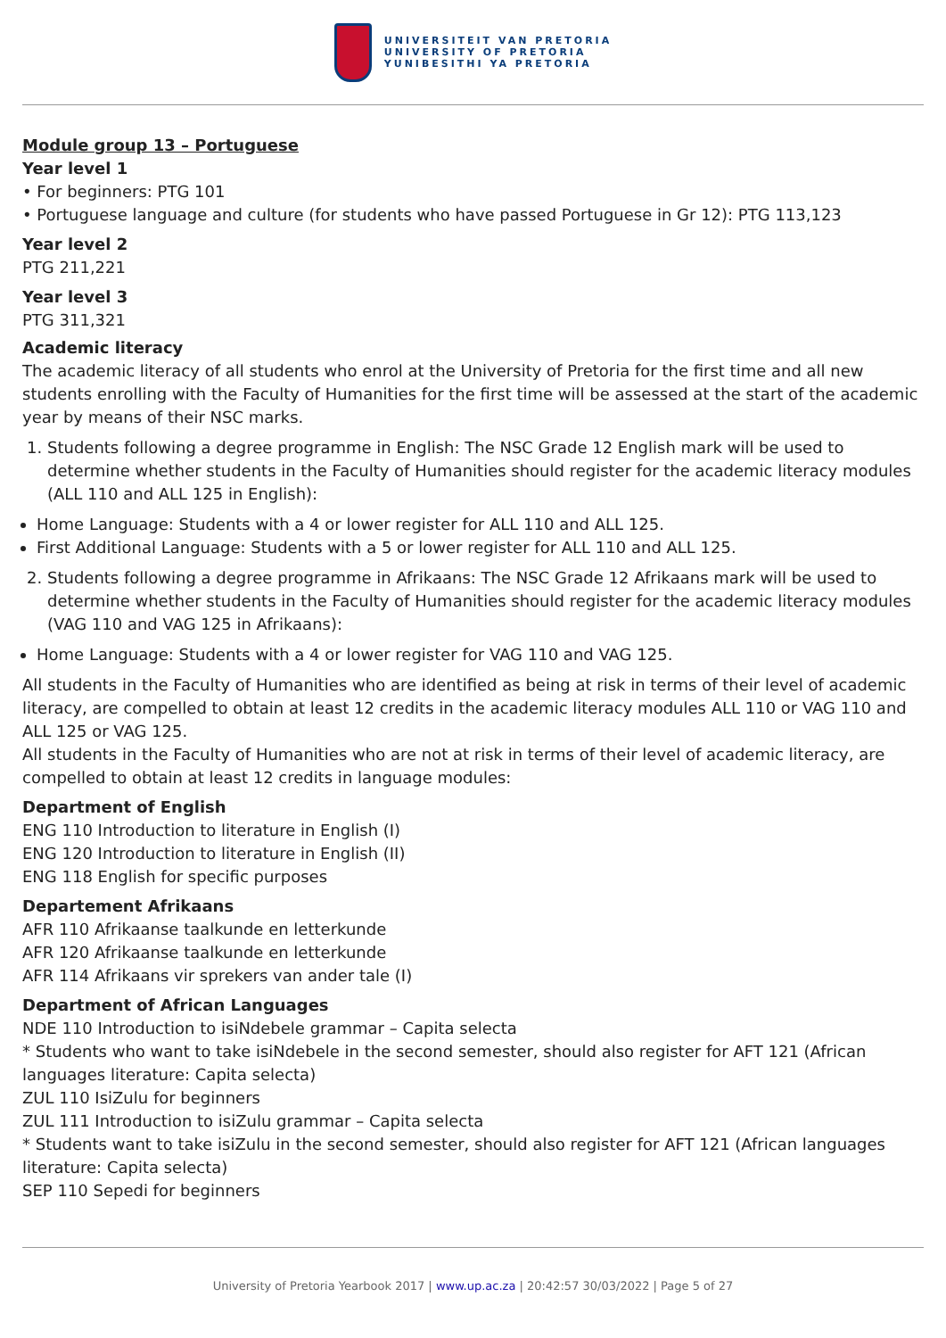UNIVERSITEIT VAN PRETORIA
UNIVERSITY OF PRETORIA
YUNIBESITHI YA PRETORIA
Module group 13 – Portuguese
Year level 1
• For beginners: PTG 101
• Portuguese language and culture (for students who have passed Portuguese in Gr 12): PTG 113,123
Year level 2
PTG 211,221
Year level 3
PTG 311,321
Academic literacy
The academic literacy of all students who enrol at the University of Pretoria for the first time and all new students enrolling with the Faculty of Humanities for the first time will be assessed at the start of the academic year by means of their NSC marks.
1. Students following a degree programme in English: The NSC Grade 12 English mark will be used to determine whether students in the Faculty of Humanities should register for the academic literacy modules (ALL 110 and ALL 125 in English):
Home Language: Students with a 4 or lower register for ALL 110 and ALL 125.
First Additional Language: Students with a 5 or lower register for ALL 110 and ALL 125.
2. Students following a degree programme in Afrikaans: The NSC Grade 12 Afrikaans mark will be used to determine whether students in the Faculty of Humanities should register for the academic literacy modules (VAG 110 and VAG 125 in Afrikaans):
Home Language: Students with a 4 or lower register for VAG 110 and VAG 125.
All students in the Faculty of Humanities who are identified as being at risk in terms of their level of academic literacy, are compelled to obtain at least 12 credits in the academic literacy modules ALL 110 or VAG 110 and ALL 125 or VAG 125.
All students in the Faculty of Humanities who are not at risk in terms of their level of academic literacy, are compelled to obtain at least 12 credits in language modules:
Department of English
ENG 110 Introduction to literature in English (I)
ENG 120 Introduction to literature in English (II)
ENG 118 English for specific purposes
Departement Afrikaans
AFR 110 Afrikaanse taalkunde en letterkunde
AFR 120 Afrikaanse taalkunde en letterkunde
AFR 114 Afrikaans vir sprekers van ander tale (I)
Department of African Languages
NDE 110 Introduction to isiNdebele grammar – Capita selecta
* Students who want to take isiNdebele in the second semester, should also register for AFT 121 (African languages literature: Capita selecta)
ZUL 110 IsiZulu for beginners
ZUL 111 Introduction to isiZulu grammar – Capita selecta
* Students want to take isiZulu in the second semester, should also register for AFT 121 (African languages literature: Capita selecta)
SEP 110 Sepedi for beginners
University of Pretoria Yearbook 2017 | www.up.ac.za | 20:42:57 30/03/2022 | Page 5 of 27